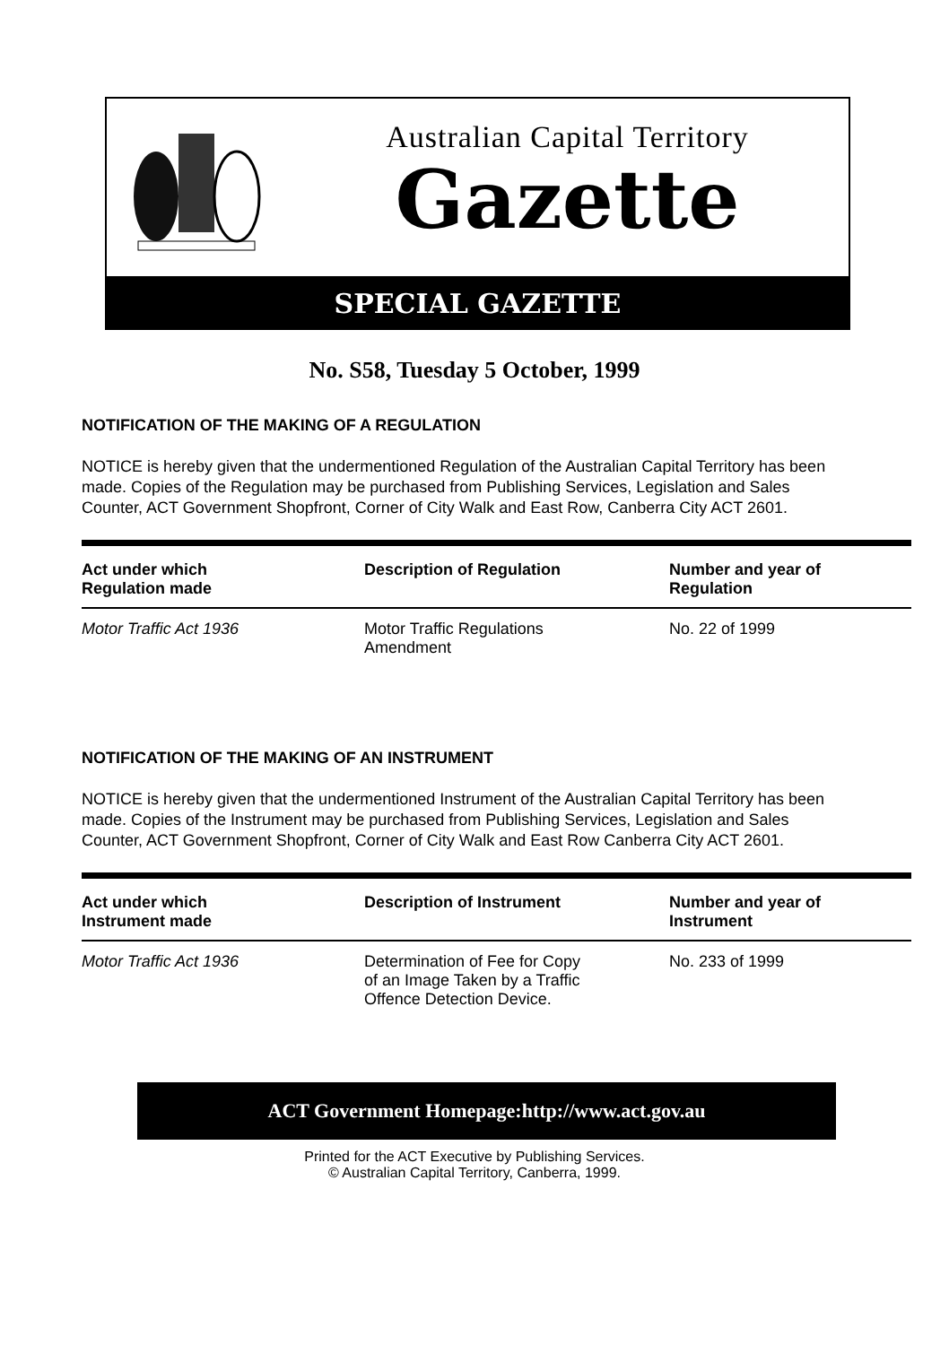Australian Capital Territory
Gazette
SPECIAL GAZETTE
No. S58, Tuesday 5 October, 1999
NOTIFICATION OF THE MAKING OF A REGULATION
NOTICE is hereby given that the undermentioned Regulation of the Australian Capital Territory has been made. Copies of the Regulation may be purchased from Publishing Services, Legislation and Sales Counter, ACT Government Shopfront, Corner of City Walk and East Row, Canberra City ACT 2601.
| Act under which Regulation made | Description of Regulation | Number and year of Regulation |
| --- | --- | --- |
| Motor Traffic Act 1936 | Motor Traffic Regulations Amendment | No. 22 of 1999 |
NOTIFICATION OF THE MAKING OF AN INSTRUMENT
NOTICE is hereby given that the undermentioned Instrument of the Australian Capital Territory has been made. Copies of the Instrument may be purchased from Publishing Services, Legislation and Sales Counter, ACT Government Shopfront, Corner of City Walk and East Row Canberra City ACT 2601.
| Act under which Instrument made | Description of Instrument | Number and year of Instrument |
| --- | --- | --- |
| Motor Traffic Act 1936 | Determination of Fee for Copy of an Image Taken by a Traffic Offence Detection Device. | No. 233 of 1999 |
ACT Government Homepage:http://www.act.gov.au
Printed for the ACT Executive by Publishing Services.
© Australian Capital Territory, Canberra, 1999.